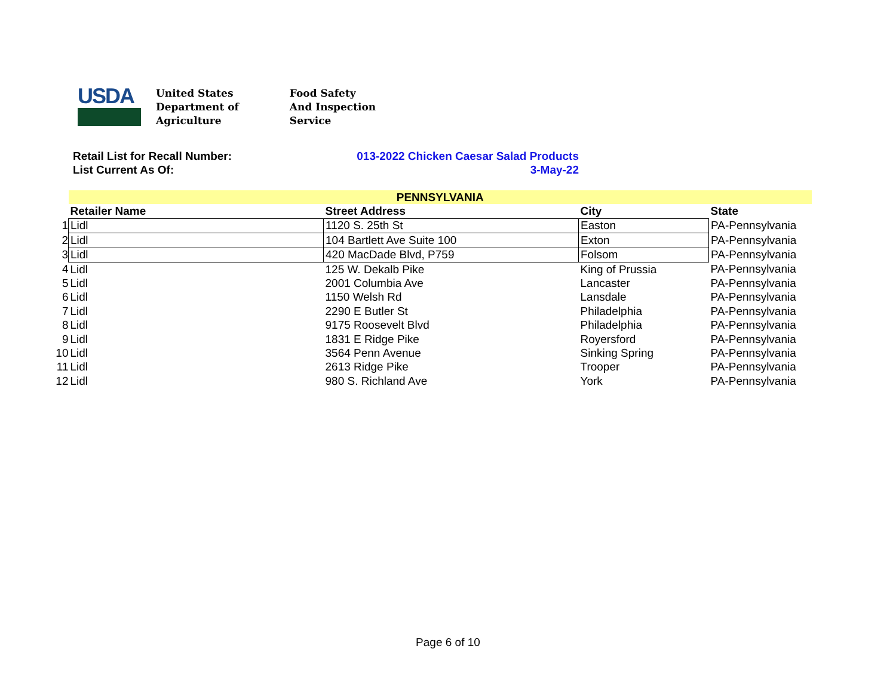USDA
United States
Department of
Agriculture
Food Safety
And Inspection
Service
Retail List for Recall Number: 013-2022 Chicken Caesar Salad Products
List Current As Of: 3-May-22
| | PENNSYLVANIA | | | |
| | Retailer Name | Street Address | City | State |
| 1 | Lidl | 1120 S. 25th St | Easton | PA-Pennsylvania |
| 2 | Lidl | 104 Bartlett Ave Suite 100 | Exton | PA-Pennsylvania |
| 3 | Lidl | 420 MacDade Blvd, P759 | Folsom | PA-Pennsylvania |
| 4 | Lidl | 125 W. Dekalb Pike | King of Prussia | PA-Pennsylvania |
| 5 | Lidl | 2001 Columbia Ave | Lancaster | PA-Pennsylvania |
| 6 | Lidl | 1150 Welsh Rd | Lansdale | PA-Pennsylvania |
| 7 | Lidl | 2290 E Butler St | Philadelphia | PA-Pennsylvania |
| 8 | Lidl | 9175 Roosevelt Blvd | Philadelphia | PA-Pennsylvania |
| 9 | Lidl | 1831 E Ridge Pike | Royersford | PA-Pennsylvania |
| 10 | Lidl | 3564 Penn Avenue | Sinking Spring | PA-Pennsylvania |
| 11 | Lidl | 2613 Ridge Pike | Trooper | PA-Pennsylvania |
| 12 | Lidl | 980 S. Richland Ave | York | PA-Pennsylvania |
Page 6 of 10